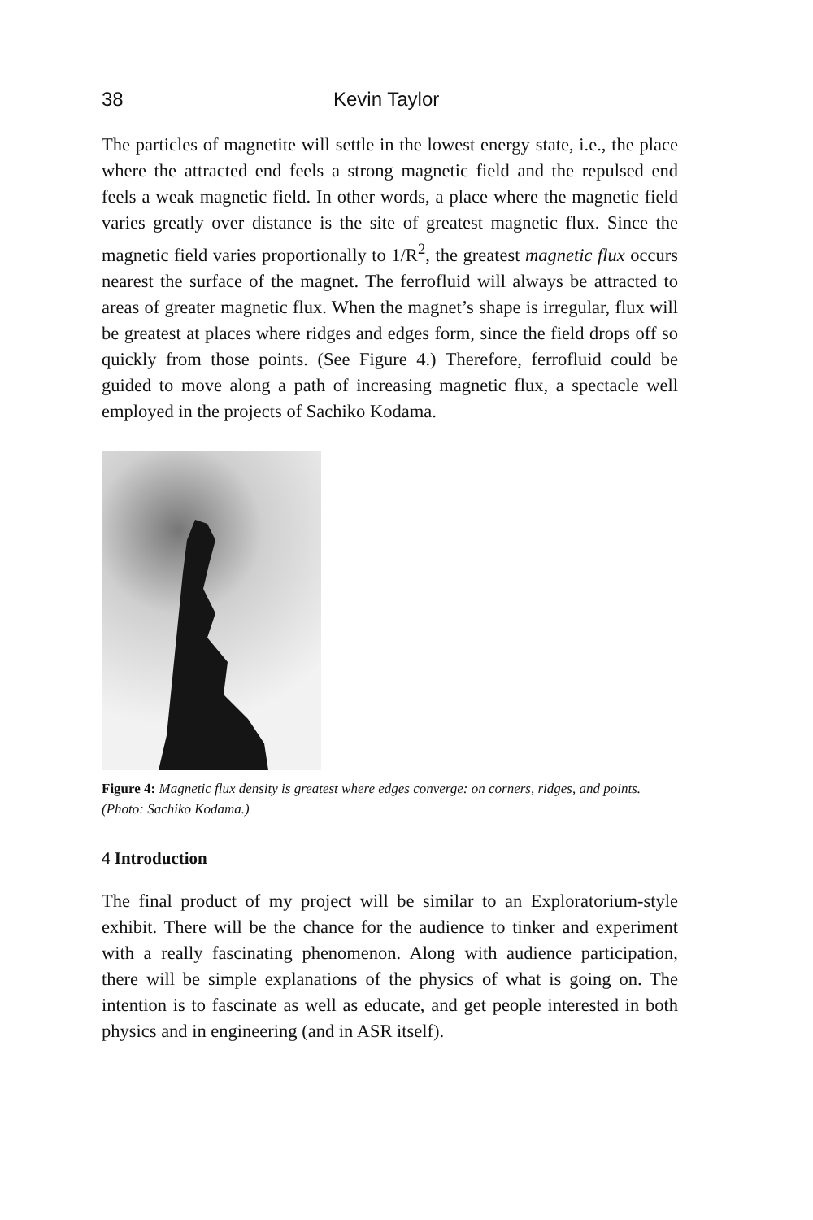38 Kevin Taylor
The particles of magnetite will settle in the lowest energy state, i.e., the place where the attracted end feels a strong magnetic field and the repulsed end feels a weak magnetic field. In other words, a place where the magnetic field varies greatly over distance is the site of greatest magnetic flux. Since the magnetic field varies proportionally to 1/R<sup>2</sup>, the greatest magnetic flux occurs nearest the surface of the magnet. The ferrofluid will always be attracted to areas of greater magnetic flux. When the magnet’s shape is irregular, flux will be greatest at places where ridges and edges form, since the field drops off so quickly from those points. (See Figure 4.) Therefore, ferrofluid could be guided to move along a path of increasing magnetic flux, a spectacle well employed in the projects of Sachiko Kodama.
Figure 4: Magnetic flux density is greatest where edges converge: on corners, ridges, and points. (Photo: Sachiko Kodama.)
4 Introduction
The final product of my project will be similar to an Exploratorium-style exhibit. There will be the chance for the audience to tinker and experiment with a really fascinating phenomenon. Along with audience participation, there will be simple explanations of the physics of what is going on. The intention is to fascinate as well as educate, and get people interested in both physics and in engineering (and in ASR itself).